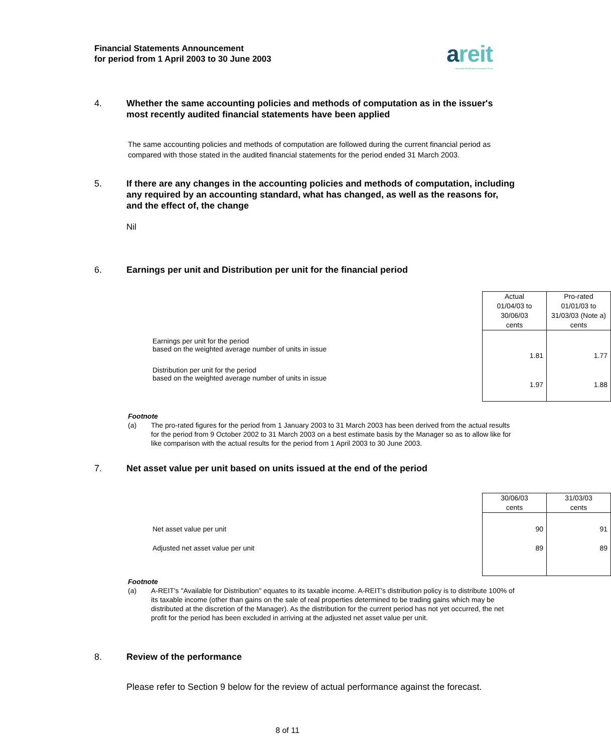Financial Statements Announcement
for period from 1 April 2003 to 30 June 2003
areit
Ascendas Real Estate Investment Trust
4. Whether the same accounting policies and methods of computation as in the issuer's most recently audited financial statements have been applied
The same accounting policies and methods of computation are followed during the current financial period as compared with those stated in the audited financial statements for the period ended 31 March 2003.
5. If there are any changes in the accounting policies and methods of computation, including any required by an accounting standard, what has changed, as well as the reasons for, and the effect of, the change
Nil
6. Earnings per unit and Distribution per unit for the financial period
| | Actual 01/04/03 to 30/06/03 cents | Pro-rated 01/01/03 to 31/03/03 (Note a) cents |
| Earnings per unit for the period based on the weighted average number of units in issue | 1.81 | 1.77 |
| Distribution per unit for the period based on the weighted average number of units in issue | 1.97 | 1.88 |
Footnote
(a) The pro-rated figures for the period from 1 January 2003 to 31 March 2003 has been derived from the actual results for the period from 9 October 2002 to 31 March 2003 on a best estimate basis by the Manager so as to allow like for like comparison with the actual results for the period from 1 April 2003 to 30 June 2003.
7. Net asset value per unit based on units issued at the end of the period
| | 30/06/03 cents | 31/03/03 cents |
| Net asset value per unit | 90 | 91 |
| Adjusted net asset value per unit | 89 | 89 |
Footnote
(a) A-REIT's "Available for Distribution" equates to its taxable income. A-REIT's distribution policy is to distribute 100% of its taxable income (other than gains on the sale of real properties determined to be trading gains which may be distributed at the discretion of the Manager). As the distribution for the current period has not yet occurred, the net profit for the period has been excluded in arriving at the adjusted net asset value per unit.
8. Review of the performance
Please refer to Section 9 below for the review of actual performance against the forecast.
8 of 11